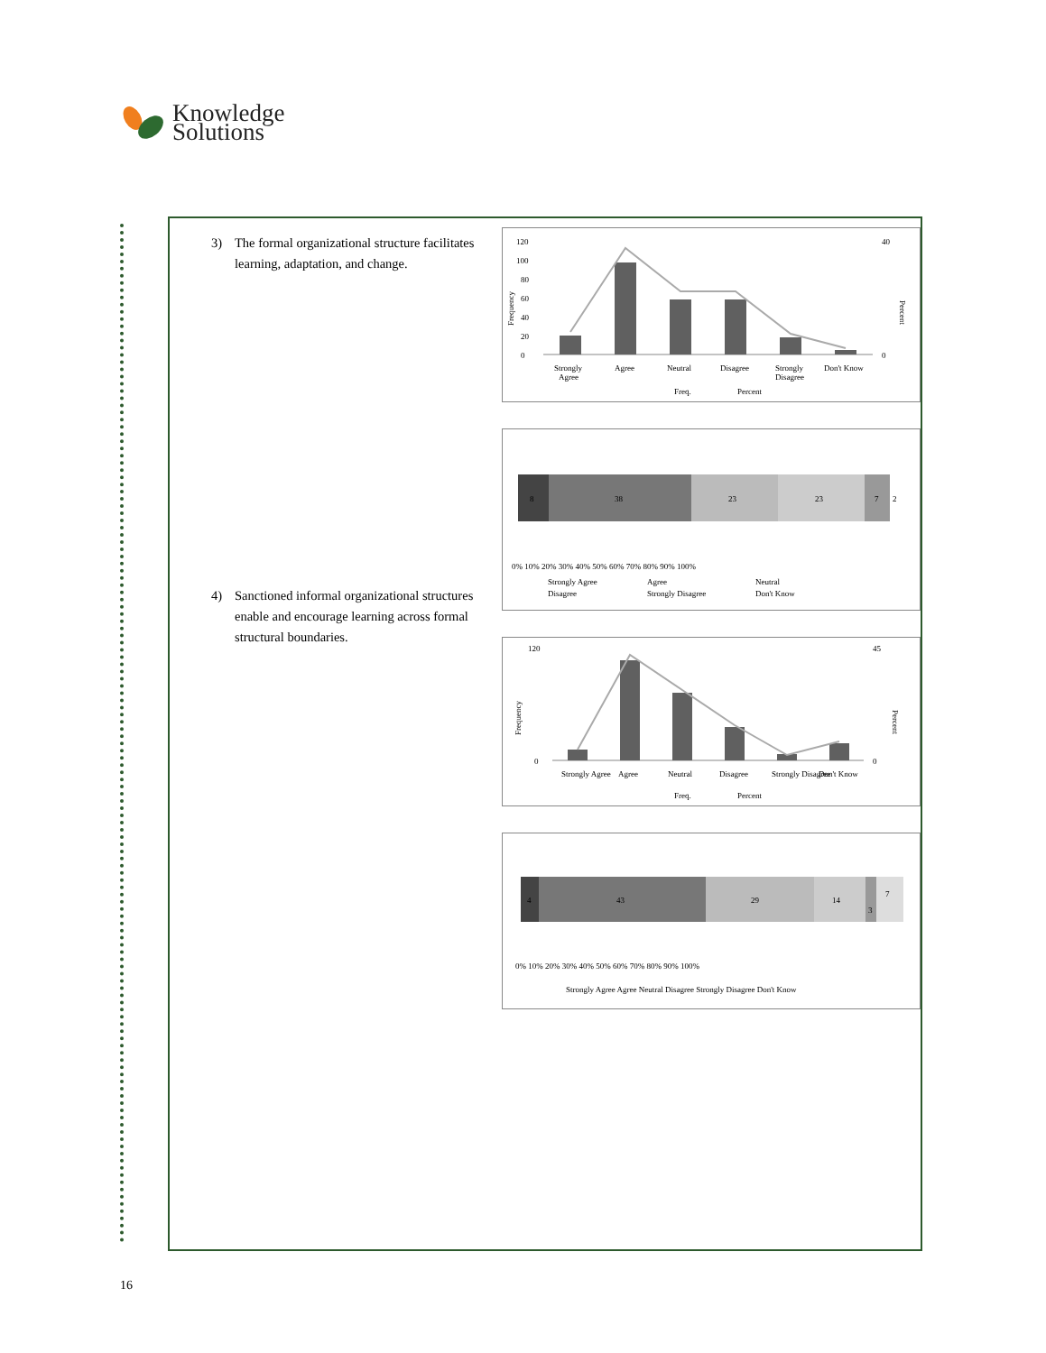Knowledge
Solutions
3) The formal organizational structure facilitates learning, adaptation, and change.
4) Sanctioned informal organizational structures enable and encourage learning across formal structural boundaries.
Frequency
Percent
0
20
40
60
80
100
120
0
40
Strongly
Agree
Agree
Neutral
Disagree
Strongly
Disagree
Don't Know
Freq.
Percent
8
38
23
23
7
2
0% 10% 20% 30% 40% 50% 60% 70% 80% 90% 100%
Strongly Agree
Agree
Neutral
Disagree
Strongly Disagree
Don't Know
Frequency
Percent
0
120
0
45
Strongly Agree
Agree
Neutral
Disagree
Strongly Disagree
Don't Know
Freq.
Percent
4
43
29
14
3
7
0% 10% 20% 30% 40% 50% 60% 70% 80% 90% 100%
Strongly Agree Agree Neutral Disagree Strongly Disagree Don't Know
16